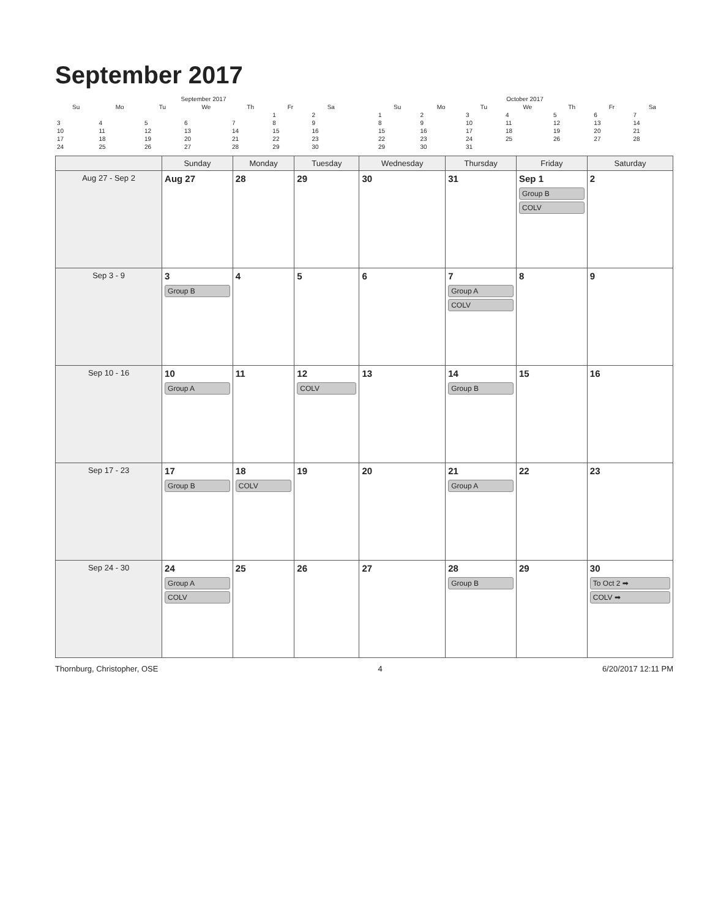September 2017
| September 2017 | | | | | | |
| --- | --- | --- | --- | --- | --- | --- |
| Su | Mo | Tu | We | Th | Fr | Sa |
| | | | | | 1 | 2 |
| 3 | 4 | 5 | 6 | 7 | 8 | 9 |
| 10 | 11 | 12 | 13 | 14 | 15 | 16 |
| 17 | 18 | 19 | 20 | 21 | 22 | 23 |
| 24 | 25 | 26 | 27 | 28 | 29 | 30 |
| October 2017 | | | | | | |
| --- | --- | --- | --- | --- | --- | --- |
| Su | Mo | Tu | We | Th | Fr | Sa |
| 1 | 2 | 3 | 4 | 5 | 6 | 7 |
| 8 | 9 | 10 | 11 | 12 | 13 | 14 |
| 15 | 16 | 17 | 18 | 19 | 20 | 21 |
| 22 | 23 | 24 | 25 | 26 | 27 | 28 |
| 29 | 30 | 31 | | | | |
| | Sunday | Monday | Tuesday | Wednesday | Thursday | Friday | Saturday |
| --- | --- | --- | --- | --- | --- | --- | --- |
| Aug 27 - Sep 2 | Aug 27 | 28 | 29 | 30 | 31 | Sep 1 Group B COLV | 2 |
| Sep 3 - 9 | 3 Group B | 4 | 5 | 6 | 7 Group A COLV | 8 | 9 |
| Sep 10 - 16 | 10 Group A | 11 | 12 COLV | 13 | 14 Group B | 15 | 16 |
| Sep 17 - 23 | 17 Group B | 18 COLV | 19 | 20 | 21 Group A | 22 | 23 |
| Sep 24 - 30 | 24 Group A COLV | 25 | 26 | 27 | 28 Group B | 29 | 30 To Oct 2 ➡ COLV ➡ |
Thornburg, Christopher, OSE 4 6/20/2017 12:11 PM